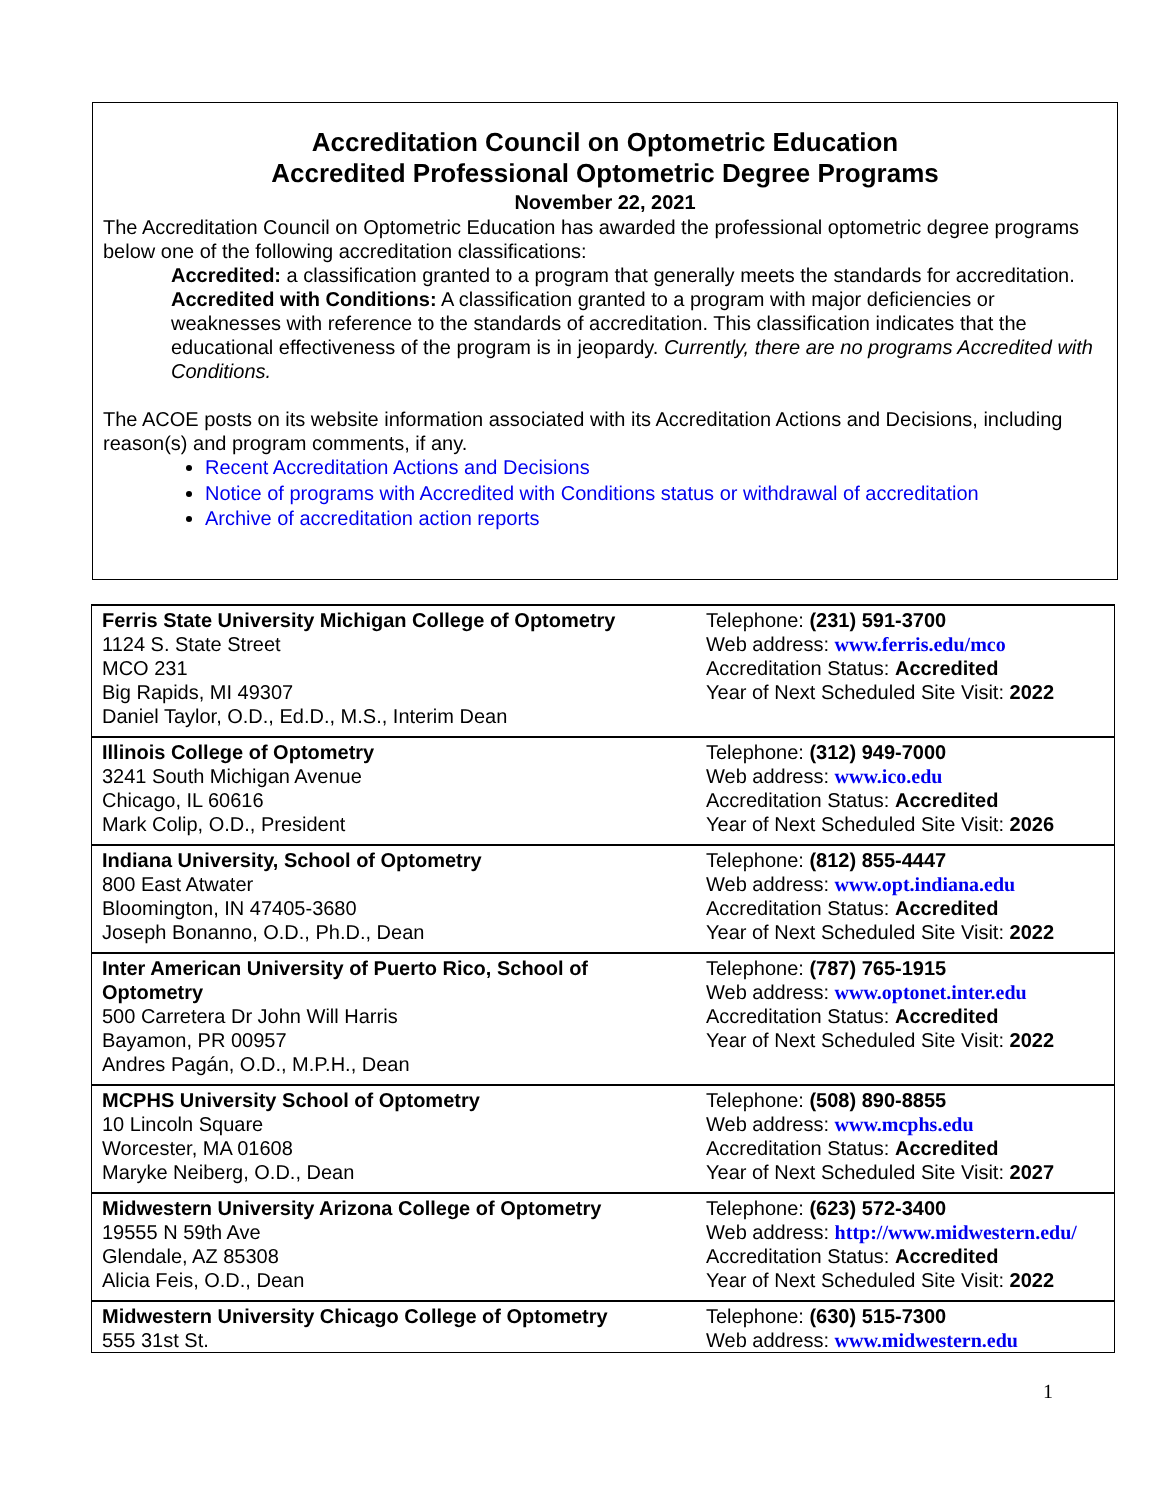Accreditation Council on Optometric Education
Accredited Professional Optometric Degree Programs
November 22, 2021
The Accreditation Council on Optometric Education has awarded the professional optometric degree programs below one of the following accreditation classifications:
Accredited: a classification granted to a program that generally meets the standards for accreditation.
Accredited with Conditions: A classification granted to a program with major deficiencies or weaknesses with reference to the standards of accreditation. This classification indicates that the educational effectiveness of the program is in jeopardy. Currently, there are no programs Accredited with Conditions.
The ACOE posts on its website information associated with its Accreditation Actions and Decisions, including reason(s) and program comments, if any.
Recent Accreditation Actions and Decisions
Notice of programs with Accredited with Conditions status or withdrawal of accreditation
Archive of accreditation action reports
| Ferris State University Michigan College of Optometry 1124 S. State Street MCO 231 Big Rapids, MI 49307 Daniel Taylor, O.D., Ed.D., M.S., Interim Dean | Telephone: (231) 591-3700 Web address: www.ferris.edu/mco Accreditation Status: Accredited Year of Next Scheduled Site Visit: 2022 |
| Illinois College of Optometry 3241 South Michigan Avenue Chicago, IL 60616 Mark Colip, O.D., President | Telephone: (312) 949-7000 Web address: www.ico.edu Accreditation Status: Accredited Year of Next Scheduled Site Visit: 2026 |
| Indiana University, School of Optometry 800 East Atwater Bloomington, IN 47405-3680 Joseph Bonanno, O.D., Ph.D., Dean | Telephone: (812) 855-4447 Web address: www.opt.indiana.edu Accreditation Status: Accredited Year of Next Scheduled Site Visit: 2022 |
| Inter American University of Puerto Rico, School of Optometry 500 Carretera Dr John Will Harris Bayamon, PR 00957 Andres Pagán, O.D., M.P.H., Dean | Telephone: (787) 765-1915 Web address: www.optonet.inter.edu Accreditation Status: Accredited Year of Next Scheduled Site Visit: 2022 |
| MCPHS University School of Optometry 10 Lincoln Square Worcester, MA 01608 Maryke Neiberg, O.D., Dean | Telephone: (508) 890-8855 Web address: www.mcphs.edu Accreditation Status: Accredited Year of Next Scheduled Site Visit: 2027 |
| Midwestern University Arizona College of Optometry 19555 N 59th Ave Glendale, AZ 85308 Alicia Feis, O.D., Dean | Telephone: (623) 572-3400 Web address: http://www.midwestern.edu/ Accreditation Status: Accredited Year of Next Scheduled Site Visit: 2022 |
| Midwestern University Chicago College of Optometry 555 31st St. | Telephone: (630) 515-7300 Web address: www.midwestern.edu |
1